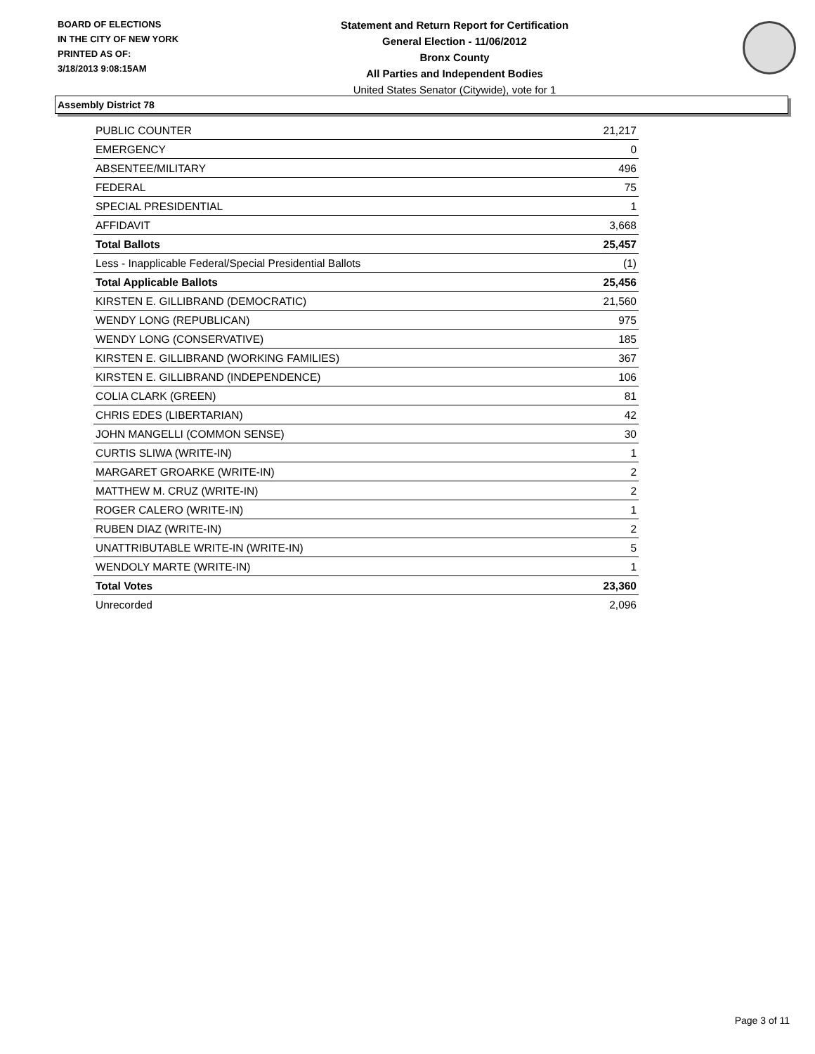BOARD OF ELECTIONS
IN THE CITY OF NEW YORK
PRINTED AS OF:
3/18/2013 9:08:15AM
Statement and Return Report for Certification
General Election - 11/06/2012
Bronx County
All Parties and Independent Bodies
United States Senator (Citywide), vote for 1
Assembly District 78
| PUBLIC COUNTER | 21,217 |
| EMERGENCY | 0 |
| ABSENTEE/MILITARY | 496 |
| FEDERAL | 75 |
| SPECIAL PRESIDENTIAL | 1 |
| AFFIDAVIT | 3,668 |
| Total Ballots | 25,457 |
| Less - Inapplicable Federal/Special Presidential Ballots | (1) |
| Total Applicable Ballots | 25,456 |
| KIRSTEN E. GILLIBRAND (DEMOCRATIC) | 21,560 |
| WENDY LONG (REPUBLICAN) | 975 |
| WENDY LONG (CONSERVATIVE) | 185 |
| KIRSTEN E. GILLIBRAND (WORKING FAMILIES) | 367 |
| KIRSTEN E. GILLIBRAND (INDEPENDENCE) | 106 |
| COLIA CLARK (GREEN) | 81 |
| CHRIS EDES (LIBERTARIAN) | 42 |
| JOHN MANGELLI (COMMON SENSE) | 30 |
| CURTIS SLIWA (WRITE-IN) | 1 |
| MARGARET GROARKE (WRITE-IN) | 2 |
| MATTHEW M. CRUZ (WRITE-IN) | 2 |
| ROGER CALERO (WRITE-IN) | 1 |
| RUBEN DIAZ (WRITE-IN) | 2 |
| UNATTRIBUTABLE WRITE-IN (WRITE-IN) | 5 |
| WENDOLY MARTE (WRITE-IN) | 1 |
| Total Votes | 23,360 |
| Unrecorded | 2,096 |
Page 3 of 11